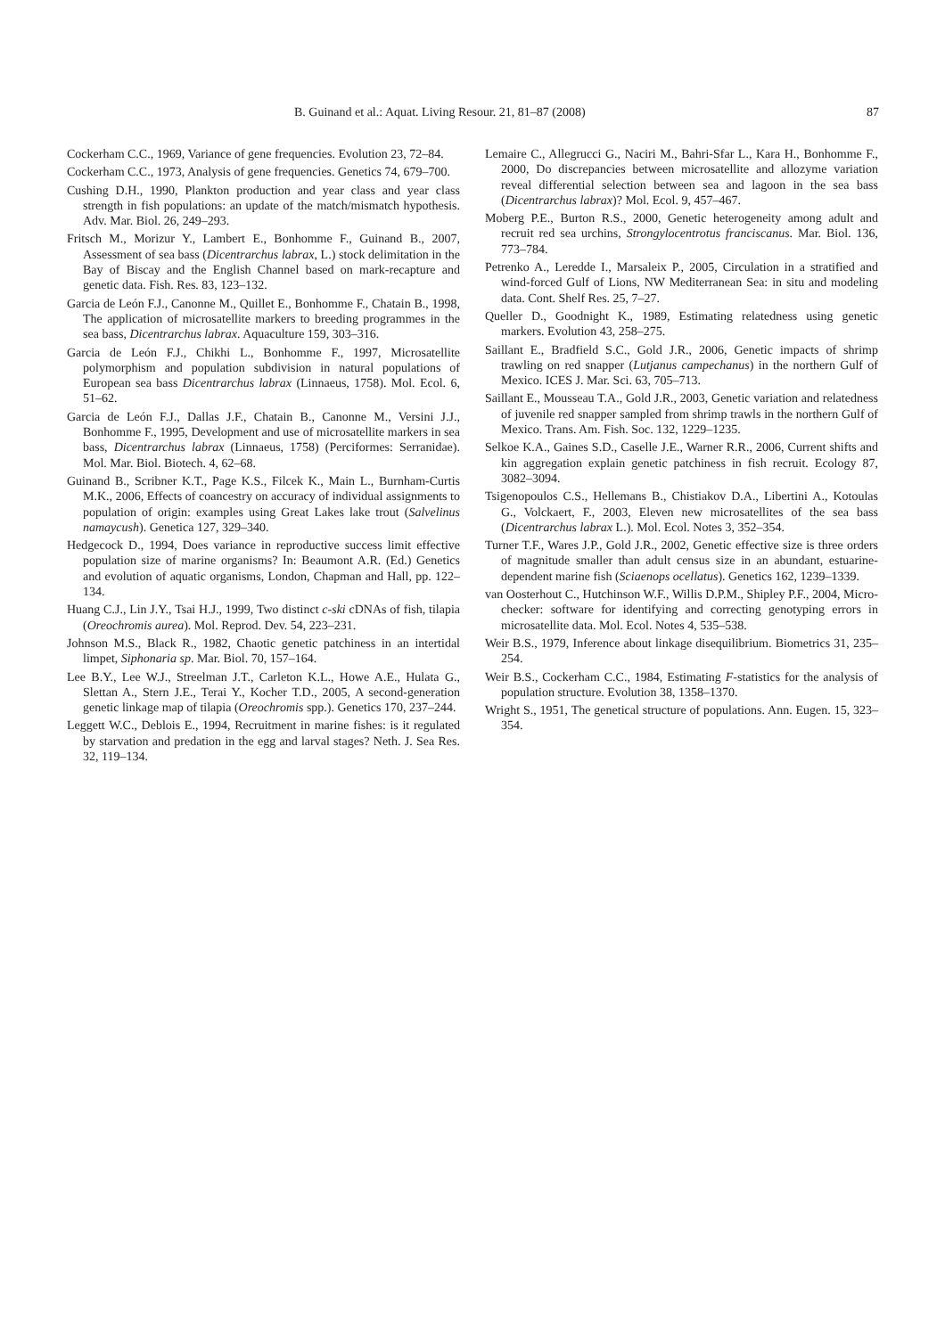B. Guinand et al.: Aquat. Living Resour. 21, 81–87 (2008) 87
Cockerham C.C., 1969, Variance of gene frequencies. Evolution 23, 72–84.
Cockerham C.C., 1973, Analysis of gene frequencies. Genetics 74, 679–700.
Cushing D.H., 1990, Plankton production and year class and year class strength in fish populations: an update of the match/mismatch hypothesis. Adv. Mar. Biol. 26, 249–293.
Fritsch M., Morizur Y., Lambert E., Bonhomme F., Guinand B., 2007, Assessment of sea bass (Dicentrarchus labrax, L.) stock delimitation in the Bay of Biscay and the English Channel based on mark-recapture and genetic data. Fish. Res. 83, 123–132.
Garcia de León F.J., Canonne M., Quillet E., Bonhomme F., Chatain B., 1998, The application of microsatellite markers to breeding programmes in the sea bass, Dicentrarchus labrax. Aquaculture 159, 303–316.
Garcia de León F.J., Chikhi L., Bonhomme F., 1997, Microsatellite polymorphism and population subdivision in natural populations of European sea bass Dicentrarchus labrax (Linnaeus, 1758). Mol. Ecol. 6, 51–62.
Garcia de León F.J., Dallas J.F., Chatain B., Canonne M., Versini J.J., Bonhomme F., 1995, Development and use of microsatellite markers in sea bass, Dicentrarchus labrax (Linnaeus, 1758) (Perciformes: Serranidae). Mol. Mar. Biol. Biotech. 4, 62–68.
Guinand B., Scribner K.T., Page K.S., Filcek K., Main L., Burnham-Curtis M.K., 2006, Effects of coancestry on accuracy of individual assignments to population of origin: examples using Great Lakes lake trout (Salvelinus namaycush). Genetica 127, 329–340.
Hedgecock D., 1994, Does variance in reproductive success limit effective population size of marine organisms? In: Beaumont A.R. (Ed.) Genetics and evolution of aquatic organisms, London, Chapman and Hall, pp. 122–134.
Huang C.J., Lin J.Y., Tsai H.J., 1999, Two distinct c-ski cDNAs of fish, tilapia (Oreochromis aurea). Mol. Reprod. Dev. 54, 223–231.
Johnson M.S., Black R., 1982, Chaotic genetic patchiness in an intertidal limpet, Siphonaria sp. Mar. Biol. 70, 157–164.
Lee B.Y., Lee W.J., Streelman J.T., Carleton K.L., Howe A.E., Hulata G., Slettan A., Stern J.E., Terai Y., Kocher T.D., 2005, A second-generation genetic linkage map of tilapia (Oreochromis spp.). Genetics 170, 237–244.
Leggett W.C., Deblois E., 1994, Recruitment in marine fishes: is it regulated by starvation and predation in the egg and larval stages? Neth. J. Sea Res. 32, 119–134.
Lemaire C., Allegrucci G., Naciri M., Bahri-Sfar L., Kara H., Bonhomme F., 2000, Do discrepancies between microsatellite and allozyme variation reveal differential selection between sea and lagoon in the sea bass (Dicentrarchus labrax)? Mol. Ecol. 9, 457–467.
Moberg P.E., Burton R.S., 2000, Genetic heterogeneity among adult and recruit red sea urchins, Strongylocentrotus franciscanus. Mar. Biol. 136, 773–784.
Petrenko A., Leredde I., Marsaleix P., 2005, Circulation in a stratified and wind-forced Gulf of Lions, NW Mediterranean Sea: in situ and modeling data. Cont. Shelf Res. 25, 7–27.
Queller D., Goodnight K., 1989, Estimating relatedness using genetic markers. Evolution 43, 258–275.
Saillant E., Bradfield S.C., Gold J.R., 2006, Genetic impacts of shrimp trawling on red snapper (Lutjanus campechanus) in the northern Gulf of Mexico. ICES J. Mar. Sci. 63, 705–713.
Saillant E., Mousseau T.A., Gold J.R., 2003, Genetic variation and relatedness of juvenile red snapper sampled from shrimp trawls in the northern Gulf of Mexico. Trans. Am. Fish. Soc. 132, 1229–1235.
Selkoe K.A., Gaines S.D., Caselle J.E., Warner R.R., 2006, Current shifts and kin aggregation explain genetic patchiness in fish recruit. Ecology 87, 3082–3094.
Tsigenopoulos C.S., Hellemans B., Chistiakov D.A., Libertini A., Kotoulas G., Volckaert, F., 2003, Eleven new microsatellites of the sea bass (Dicentrarchus labrax L.). Mol. Ecol. Notes 3, 352–354.
Turner T.F., Wares J.P., Gold J.R., 2002, Genetic effective size is three orders of magnitude smaller than adult census size in an abundant, estuarine-dependent marine fish (Sciaenops ocellatus). Genetics 162, 1239–1339.
van Oosterhout C., Hutchinson W.F., Willis D.P.M., Shipley P.F., 2004, Micro-checker: software for identifying and correcting genotyping errors in microsatellite data. Mol. Ecol. Notes 4, 535–538.
Weir B.S., 1979, Inference about linkage disequilibrium. Biometrics 31, 235–254.
Weir B.S., Cockerham C.C., 1984, Estimating F-statistics for the analysis of population structure. Evolution 38, 1358–1370.
Wright S., 1951, The genetical structure of populations. Ann. Eugen. 15, 323–354.